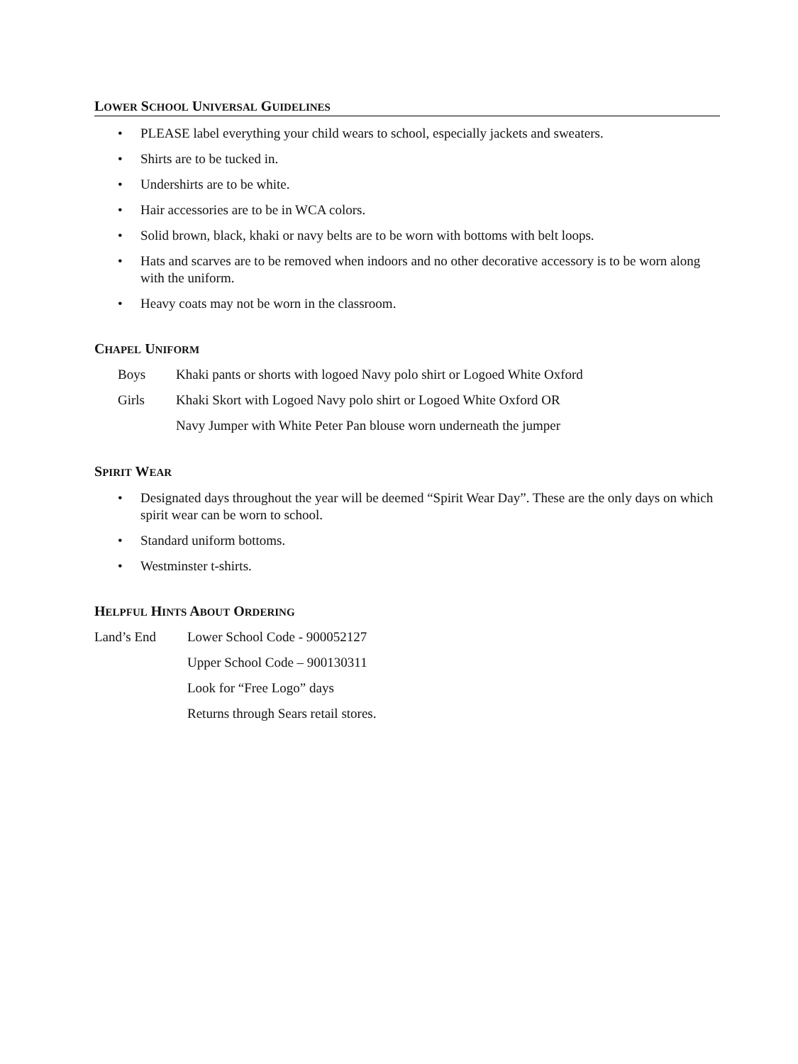LOWER SCHOOL UNIVERSAL GUIDELINES
• PLEASE label everything your child wears to school, especially jackets and sweaters.
• Shirts are to be tucked in.
• Undershirts are to be white.
• Hair accessories are to be in WCA colors.
• Solid brown, black, khaki or navy belts are to be worn with bottoms with belt loops.
• Hats and scarves are to be removed when indoors and no other decorative accessory is to be worn along with the uniform.
• Heavy coats may not be worn in the classroom.
CHAPEL UNIFORM
Boys Khaki pants or shorts with logoed Navy polo shirt or Logoed White Oxford
Girls Khaki Skort with Logoed Navy polo shirt or Logoed White Oxford OR
Navy Jumper with White Peter Pan blouse worn underneath the jumper
SPIRIT WEAR
• Designated days throughout the year will be deemed “Spirit Wear Day”. These are the only days on which spirit wear can be worn to school.
• Standard uniform bottoms.
• Westminster t-shirts.
HELPFUL HINTS ABOUT ORDERING
Land’s End Lower School Code - 900052127
Upper School Code – 900130311
Look for “Free Logo” days
Returns through Sears retail stores.